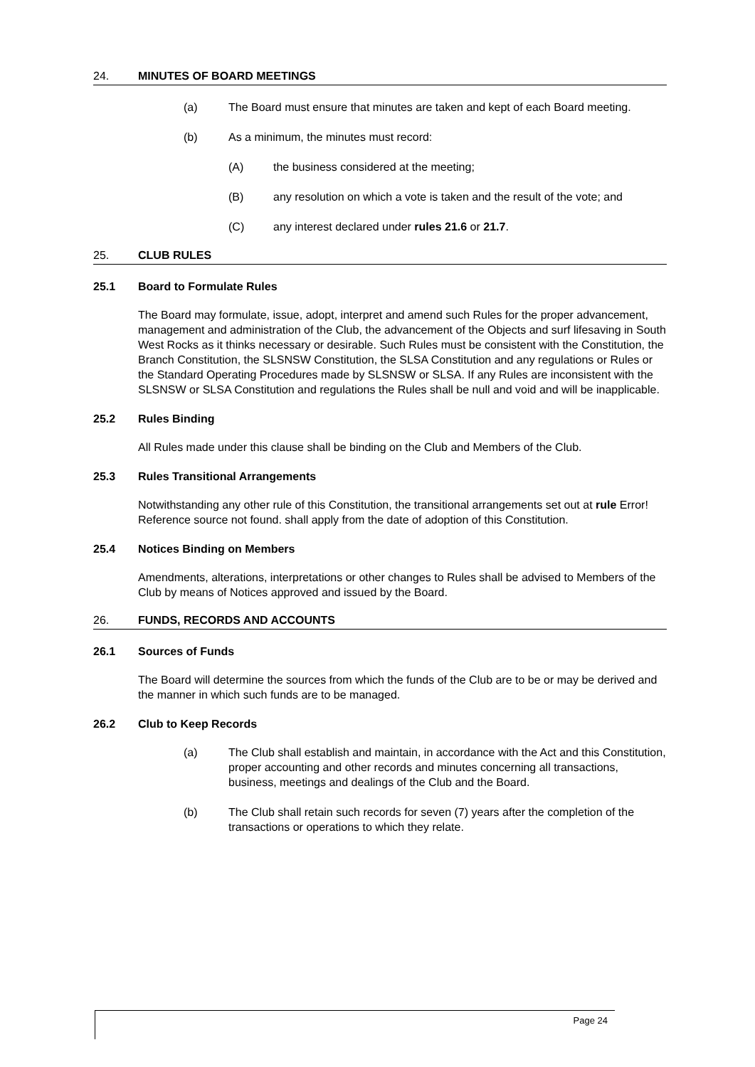24. MINUTES OF BOARD MEETINGS
(a) The Board must ensure that minutes are taken and kept of each Board meeting.
(b) As a minimum, the minutes must record:
(A) the business considered at the meeting;
(B) any resolution on which a vote is taken and the result of the vote; and
(C) any interest declared under rules 21.6 or 21.7.
25. CLUB RULES
25.1 Board to Formulate Rules
The Board may formulate, issue, adopt, interpret and amend such Rules for the proper advancement, management and administration of the Club, the advancement of the Objects and surf lifesaving in South West Rocks as it thinks necessary or desirable. Such Rules must be consistent with the Constitution, the Branch Constitution, the SLSNSW Constitution, the SLSA Constitution and any regulations or Rules or the Standard Operating Procedures made by SLSNSW or SLSA. If any Rules are inconsistent with the SLSNSW or SLSA Constitution and regulations the Rules shall be null and void and will be inapplicable.
25.2 Rules Binding
All Rules made under this clause shall be binding on the Club and Members of the Club.
25.3 Rules Transitional Arrangements
Notwithstanding any other rule of this Constitution, the transitional arrangements set out at rule Error! Reference source not found. shall apply from the date of adoption of this Constitution.
25.4 Notices Binding on Members
Amendments, alterations, interpretations or other changes to Rules shall be advised to Members of the Club by means of Notices approved and issued by the Board.
26. FUNDS, RECORDS AND ACCOUNTS
26.1 Sources of Funds
The Board will determine the sources from which the funds of the Club are to be or may be derived and the manner in which such funds are to be managed.
26.2 Club to Keep Records
(a) The Club shall establish and maintain, in accordance with the Act and this Constitution, proper accounting and other records and minutes concerning all transactions, business, meetings and dealings of the Club and the Board.
(b) The Club shall retain such records for seven (7) years after the completion of the transactions or operations to which they relate.
Page 24